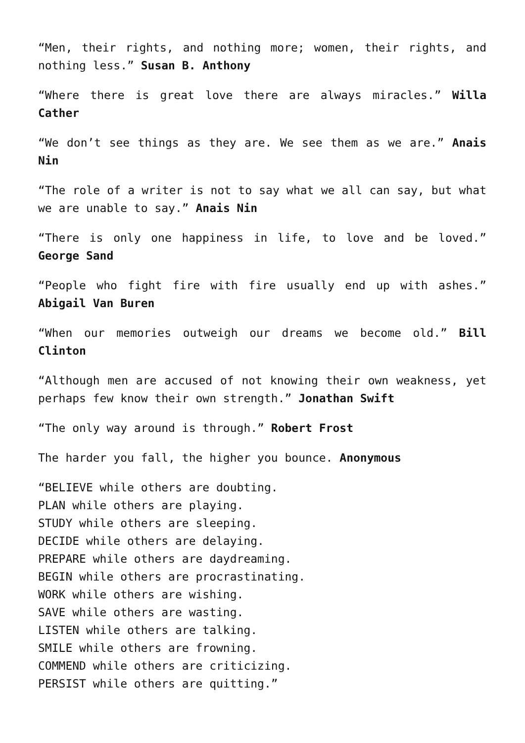“Men, their rights, and nothing more; women, their rights, and nothing less.” Susan B. Anthony
“Where there is great love there are always miracles.” Willa Cather
“We don’t see things as they are. We see them as we are.” Anais Nin
“The role of a writer is not to say what we all can say, but what we are unable to say.” Anais Nin
“There is only one happiness in life, to love and be loved.” George Sand
“People who fight fire with fire usually end up with ashes.” Abigail Van Buren
“When our memories outweigh our dreams we become old.” Bill Clinton
“Although men are accused of not knowing their own weakness, yet perhaps few know their own strength.” Jonathan Swift
“The only way around is through.” Robert Frost
The harder you fall, the higher you bounce. Anonymous
“BELIEVE while others are doubting.
PLAN while others are playing.
STUDY while others are sleeping.
DECIDE while others are delaying.
PREPARE while others are daydreaming.
BEGIN while others are procrastinating.
WORK while others are wishing.
SAVE while others are wasting.
LISTEN while others are talking.
SMILE while others are frowning.
COMMEND while others are criticizing.
PERSIST while others are quitting.”